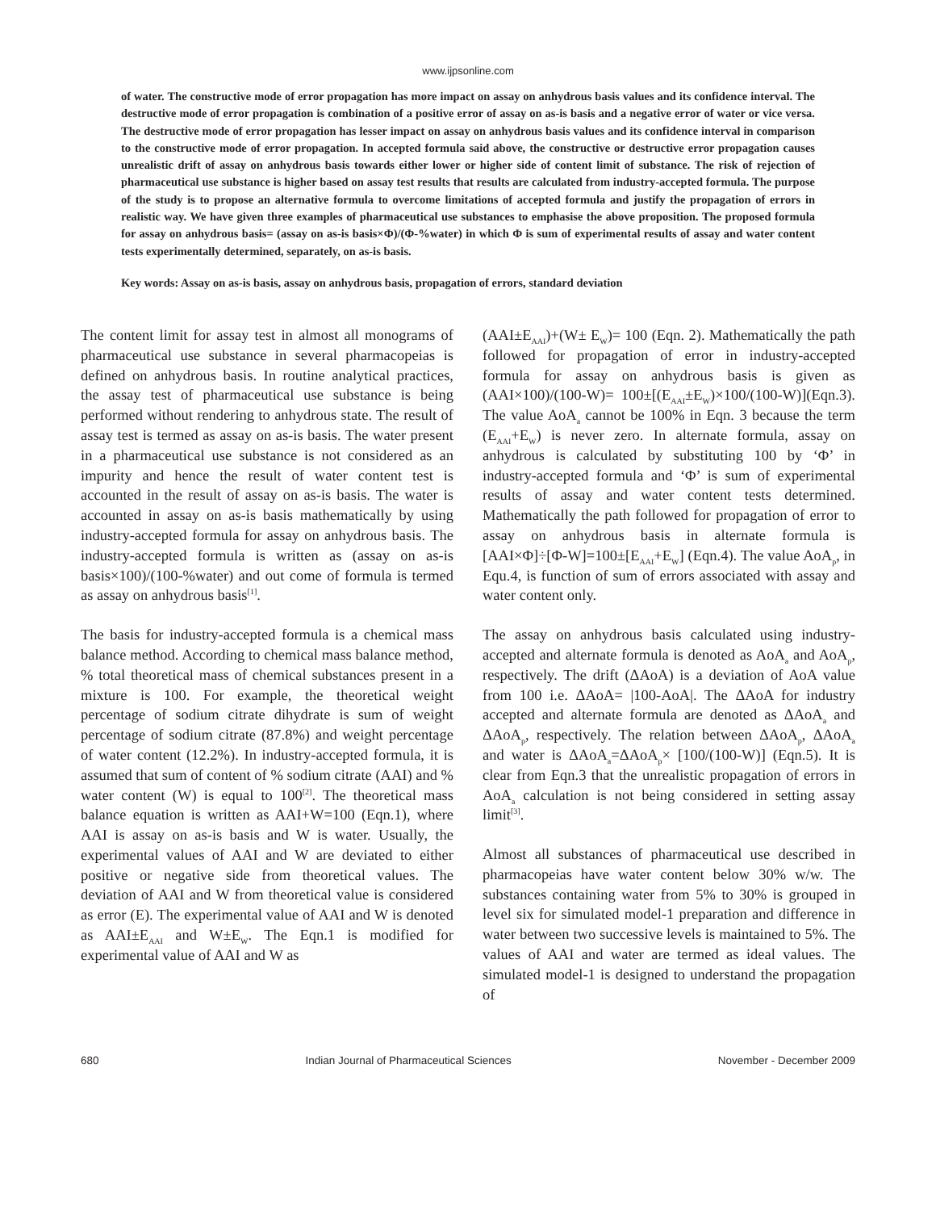www.ijpsonline.com
of water. The constructive mode of error propagation has more impact on assay on anhydrous basis values and its confidence interval. The destructive mode of error propagation is combination of a positive error of assay on as-is basis and a negative error of water or vice versa. The destructive mode of error propagation has lesser impact on assay on anhydrous basis values and its confidence interval in comparison to the constructive mode of error propagation. In accepted formula said above, the constructive or destructive error propagation causes unrealistic drift of assay on anhydrous basis towards either lower or higher side of content limit of substance. The risk of rejection of pharmaceutical use substance is higher based on assay test results that results are calculated from industry-accepted formula. The purpose of the study is to propose an alternative formula to overcome limitations of accepted formula and justify the propagation of errors in realistic way. We have given three examples of pharmaceutical use substances to emphasise the above proposition. The proposed formula for assay on anhydrous basis= (assay on as-is basis×Φ)/(Φ-%water) in which Φ is sum of experimental results of assay and water content tests experimentally determined, separately, on as-is basis.
Key words: Assay on as-is basis, assay on anhydrous basis, propagation of errors, standard deviation
The content limit for assay test in almost all monograms of pharmaceutical use substance in several pharmacopeias is defined on anhydrous basis. In routine analytical practices, the assay test of pharmaceutical use substance is being performed without rendering to anhydrous state. The result of assay test is termed as assay on as-is basis. The water present in a pharmaceutical use substance is not considered as an impurity and hence the result of water content test is accounted in the result of assay on as-is basis. The water is accounted in assay on as-is basis mathematically by using industry-accepted formula for assay on anhydrous basis. The industry-accepted formula is written as (assay on as-is basis×100)/(100-%water) and out come of formula is termed as assay on anhydrous basis<sup>[1]</sup>.
The basis for industry-accepted formula is a chemical mass balance method. According to chemical mass balance method, % total theoretical mass of chemical substances present in a mixture is 100. For example, the theoretical weight percentage of sodium citrate dihydrate is sum of weight percentage of sodium citrate (87.8%) and weight percentage of water content (12.2%). In industry-accepted formula, it is assumed that sum of content of % sodium citrate (AAI) and % water content (W) is equal to 100<sup>[2]</sup>. The theoretical mass balance equation is written as AAI+W=100 (Eqn.1), where AAI is assay on as-is basis and W is water. Usually, the experimental values of AAI and W are deviated to either positive or negative side from theoretical values. The deviation of AAI and W from theoretical value is considered as error (E). The experimental value of AAI and W is denoted as AAI±E<sub>AAI</sub> and W±E<sub>W</sub>. The Eqn.1 is modified for experimental value of AAI and W as
(AAI±E<sub>AAI</sub>)+(W± E<sub>W</sub>)= 100 (Eqn. 2). Mathematically the path followed for propagation of error in industry-accepted formula for assay on anhydrous basis is given as (AAI×100)/(100-W)= 100±[(E<sub>AAI</sub>±E<sub>W</sub>)×100/(100-W)](Eqn.3). The value AoA<sub>a</sub> cannot be 100% in Eqn. 3 because the term (E<sub>AAI</sub>+E<sub>W</sub>) is never zero. In alternate formula, assay on anhydrous is calculated by substituting 100 by ‘Φ’ in industry-accepted formula and ‘Φ’ is sum of experimental results of assay and water content tests determined. Mathematically the path followed for propagation of error to assay on anhydrous basis in alternate formula is [AAI×Φ]÷[Φ-W]=100±[E<sub>AAI</sub>+E<sub>W</sub>] (Eqn.4). The value AoA<sub>p</sub>, in Equ.4, is function of sum of errors associated with assay and water content only.
The assay on anhydrous basis calculated using industry-accepted and alternate formula is denoted as AoA<sub>a</sub> and AoA<sub>p</sub>, respectively. The drift (ΔAoA) is a deviation of AoA value from 100 i.e. ΔAoA= |100-AoA|. The ΔAoA for industry accepted and alternate formula are denoted as ΔAoA<sub>a</sub> and ΔAoA<sub>p</sub>, respectively. The relation between ΔAoA<sub>p</sub>, ΔAoA<sub>a</sub> and water is ΔAoA<sub>a</sub>=ΔAoA<sub>p</sub>× [100/(100-W)] (Eqn.5). It is clear from Eqn.3 that the unrealistic propagation of errors in AoA<sub>a</sub> calculation is not being considered in setting assay limit<sup>[3]</sup>.
Almost all substances of pharmaceutical use described in pharmacopeias have water content below 30% w/w. The substances containing water from 5% to 30% is grouped in level six for simulated model-1 preparation and difference in water between two successive levels is maintained to 5%. The values of AAI and water are termed as ideal values. The simulated model-1 is designed to understand the propagation of
680 Indian Journal of Pharmaceutical Sciences November - December 2009